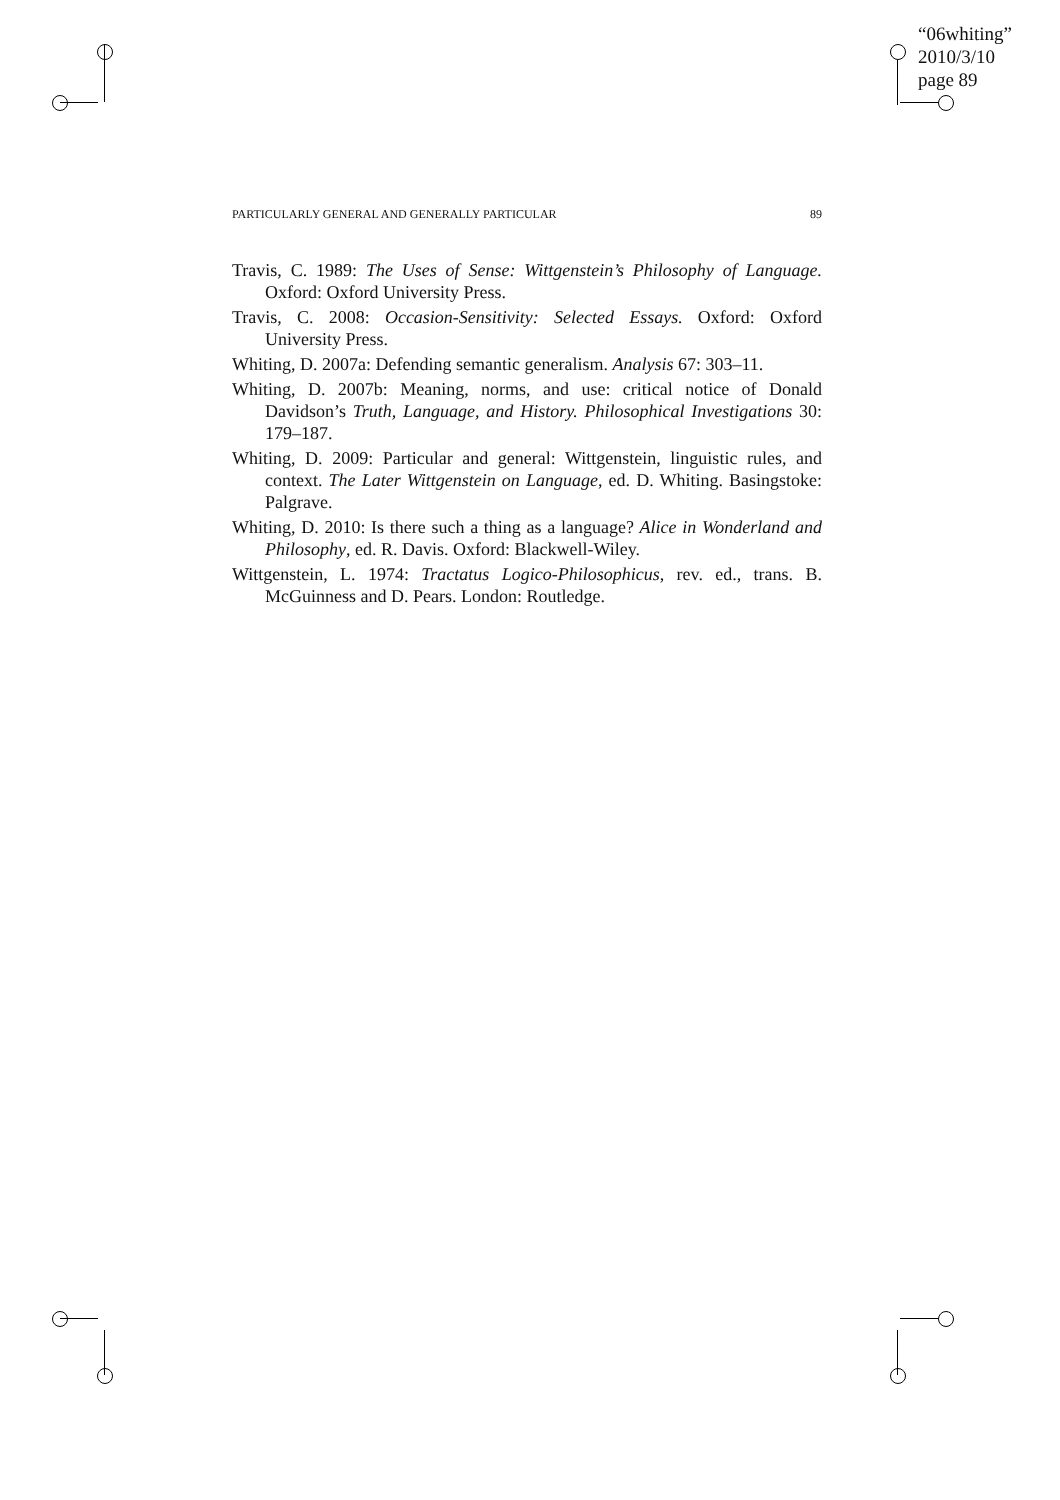“06whiting”
2010/3/10
page 89
PARTICULARLY GENERAL AND GENERALLY PARTICULAR 89
Travis, C. 1989: The Uses of Sense: Wittgenstein’s Philosophy of Language. Oxford: Oxford University Press.
Travis, C. 2008: Occasion-Sensitivity: Selected Essays. Oxford: Oxford University Press.
Whiting, D. 2007a: Defending semantic generalism. Analysis 67: 303–11.
Whiting, D. 2007b: Meaning, norms, and use: critical notice of Donald Davidson’s Truth, Language, and History. Philosophical Investigations 30: 179–187.
Whiting, D. 2009: Particular and general: Wittgenstein, linguistic rules, and context. The Later Wittgenstein on Language, ed. D. Whiting. Basingstoke: Palgrave.
Whiting, D. 2010: Is there such a thing as a language? Alice in Wonderland and Philosophy, ed. R. Davis. Oxford: Blackwell-Wiley.
Wittgenstein, L. 1974: Tractatus Logico-Philosophicus, rev. ed., trans. B. McGuinness and D. Pears. London: Routledge.